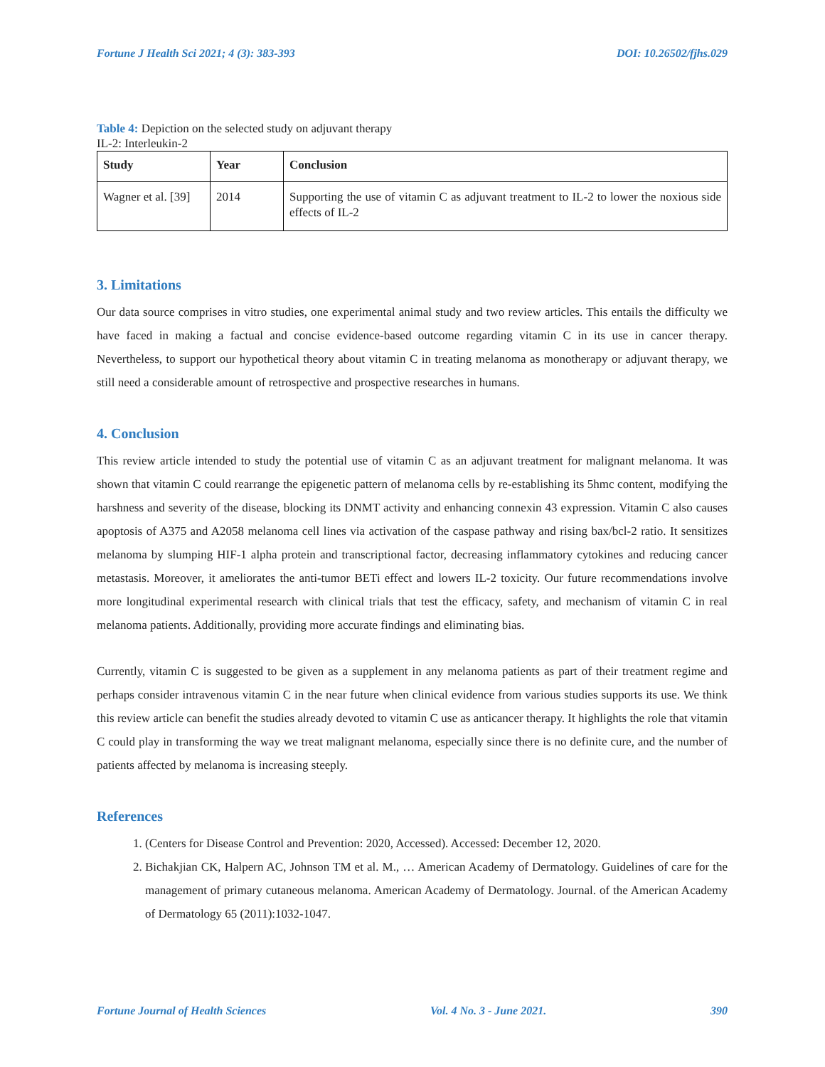Fortune J Health Sci 2021; 4 (3): 383-393 DOI: 10.26502/fjhs.029
Table 4: Depiction on the selected study on adjuvant therapy
IL-2: Interleukin-2
| Study | Year | Conclusion |
| --- | --- | --- |
| Wagner et al. [39] | 2014 | Supporting the use of vitamin C as adjuvant treatment to IL-2 to lower the noxious side effects of IL-2 |
3. Limitations
Our data source comprises in vitro studies, one experimental animal study and two review articles. This entails the difficulty we have faced in making a factual and concise evidence-based outcome regarding vitamin C in its use in cancer therapy. Nevertheless, to support our hypothetical theory about vitamin C in treating melanoma as monotherapy or adjuvant therapy, we still need a considerable amount of retrospective and prospective researches in humans.
4. Conclusion
This review article intended to study the potential use of vitamin C as an adjuvant treatment for malignant melanoma. It was shown that vitamin C could rearrange the epigenetic pattern of melanoma cells by re-establishing its 5hmc content, modifying the harshness and severity of the disease, blocking its DNMT activity and enhancing connexin 43 expression. Vitamin C also causes apoptosis of A375 and A2058 melanoma cell lines via activation of the caspase pathway and rising bax/bcl-2 ratio. It sensitizes melanoma by slumping HIF-1 alpha protein and transcriptional factor, decreasing inflammatory cytokines and reducing cancer metastasis. Moreover, it ameliorates the anti-tumor BETi effect and lowers IL-2 toxicity. Our future recommendations involve more longitudinal experimental research with clinical trials that test the efficacy, safety, and mechanism of vitamin C in real melanoma patients. Additionally, providing more accurate findings and eliminating bias.
Currently, vitamin C is suggested to be given as a supplement in any melanoma patients as part of their treatment regime and perhaps consider intravenous vitamin C in the near future when clinical evidence from various studies supports its use. We think this review article can benefit the studies already devoted to vitamin C use as anticancer therapy. It highlights the role that vitamin C could play in transforming the way we treat malignant melanoma, especially since there is no definite cure, and the number of patients affected by melanoma is increasing steeply.
References
1. (Centers for Disease Control and Prevention: 2020, Accessed). Accessed: December 12, 2020.
2. Bichakjian CK, Halpern AC, Johnson TM et al. M., … American Academy of Dermatology. Guidelines of care for the management of primary cutaneous melanoma. American Academy of Dermatology. Journal. of the American Academy of Dermatology 65 (2011):1032-1047.
Fortune Journal of Health Sciences Vol. 4 No. 3 - June 2021. 390